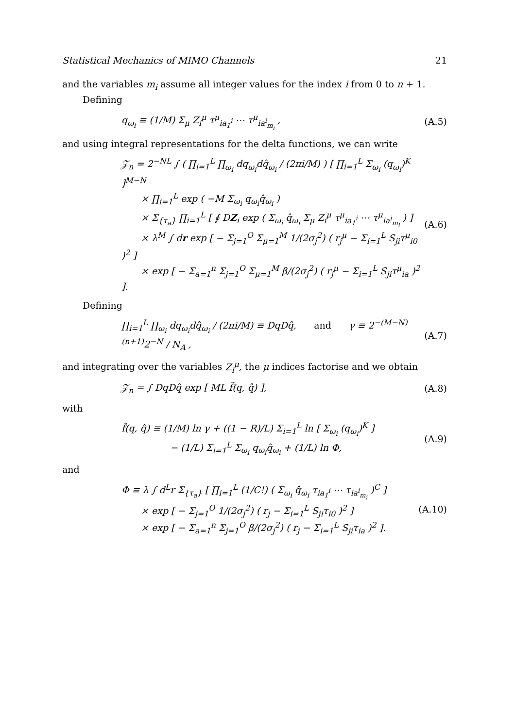Statistical Mechanics of MIMO Channels 21
and the variables m<sub>i</sub> assume all integer values for the index i from 0 to n + 1.
Defining
q<sub>ω<sub>i</sub></sub> ≡ (1/M) Σ<sub>μ</sub> Z<sub>i</sub><sup>μ</sup> τ<sup>μ</sup><sub>ia<sub>1</sub><sup>i</sup></sub> ⋯ τ<sup>μ</sup><sub>ia<sup>i</sup><sub>m<sub>i</sub></sub></sub> , (A.5)
and using integral representations for the delta functions, we can write
𝒵<sub>n</sub> = 2<sup>−NL</sup> ∫ ( ∏<sub>i=1</sub><sup>L</sup> ∏<sub>ω<sub>i</sub></sub> dq<sub>ω<sub>i</sub></sub>dq̂<sub>ω<sub>i</sub></sub> / (2πi/M) ) [ ∏<sub>i=1</sub><sup>L</sup> Σ<sub>ω<sub>i</sub></sub> (q<sub>ω<sub>i</sub></sub>)<sup>K</sup> ]<sup>M−N</sup>
× ∏<sub>i=1</sub><sup>L</sup> exp ( −M Σ<sub>ω<sub>i</sub></sub> q<sub>ω<sub>i</sub></sub>q̂<sub>ω<sub>i</sub></sub> )
× Σ<sub>{τ<sub>a</sub>}</sub> ∏<sub>i=1</sub><sup>L</sup> [ ∮ DZ<sub>i</sub> exp ( Σ<sub>ω<sub>i</sub></sub> q̂<sub>ω<sub>i</sub></sub> Σ<sub>μ</sub> Z<sub>i</sub><sup>μ</sup> τ<sup>μ</sup><sub>ia<sub>1</sub><sup>i</sup></sub> ⋯ τ<sup>μ</sup><sub>ia<sup>i</sup><sub>m<sub>i</sub></sub></sub> ) ]
× λ<sup>M</sup> ∫ dr exp [ − Σ<sub>j=1</sub><sup>O</sup> Σ<sub>μ=1</sub><sup>M</sup> 1/(2σ<sub>j</sub><sup>2</sup>) ( r<sub>j</sub><sup>μ</sup> − Σ<sub>i=1</sub><sup>L</sup> S<sub>ji</sub>τ<sup>μ</sup><sub>i0</sub> )<sup>2</sup> ]
× exp [ − Σ<sub>a=1</sub><sup>n</sup> Σ<sub>j=1</sub><sup>O</sup> Σ<sub>μ=1</sub><sup>M</sup> β/(2σ<sub>j</sub><sup>2</sup>) ( r<sub>j</sub><sup>μ</sup> − Σ<sub>i=1</sub><sup>L</sup> S<sub>ji</sub>τ<sup>μ</sup><sub>ia</sub> )<sup>2</sup> ]. (A.6)
Defining
∏<sub>i=1</sub><sup>L</sup> ∏<sub>ω<sub>i</sub></sub> dq<sub>ω<sub>i</sub></sub>dq̂<sub>ω<sub>i</sub></sub> / (2πi/M) ≡ DqDq̂, and γ ≡ 2<sup>−(M−N)(n+1)</sup>2<sup>−N</sup> / N<sub>A</sub> , (A.7)
and integrating over the variables Z<sub>i</sub><sup>μ</sup>, the μ indices factorise and we obtain
𝒵<sub>n</sub> = ∫ DqDq̂ exp [ ML f̃(q, q̂) ], (A.8)
with
f̃(q, q̂) ≡ (1/M) ln γ + ((1 − R)/L) Σ<sub>i=1</sub><sup>L</sup> ln [ Σ<sub>ω<sub>i</sub></sub> (q<sub>ω<sub>i</sub></sub>)<sup>K</sup> ]
− (1/L) Σ<sub>i=1</sub><sup>L</sup> Σ<sub>ω<sub>i</sub></sub> q<sub>ω<sub>i</sub></sub>q̂<sub>ω<sub>i</sub></sub> + (1/L) ln Φ, (A.9)
and
Φ ≡ λ ∫ d<sup>L</sup>r Σ<sub>{τ<sub>a</sub>}</sub> [ ∏<sub>i=1</sub><sup>L</sup> (1/C!) ( Σ<sub>ω<sub>i</sub></sub> q̂<sub>ω<sub>i</sub></sub> τ<sub>ia<sub>1</sub><sup>i</sup></sub> ⋯ τ<sub>ia<sup>i</sup><sub>m<sub>i</sub></sub></sub> )<sup>C</sup> ]
× exp [ − Σ<sub>j=1</sub><sup>O</sup> 1/(2σ<sub>j</sub><sup>2</sup>) ( r<sub>j</sub> − Σ<sub>i=1</sub><sup>L</sup> S<sub>ji</sub>τ<sub>i0</sub> )<sup>2</sup> ]
× exp [ − Σ<sub>a=1</sub><sup>n</sup> Σ<sub>j=1</sub><sup>O</sup> β/(2σ<sub>j</sub><sup>2</sup>) ( r<sub>j</sub> − Σ<sub>i=1</sub><sup>L</sup> S<sub>ji</sub>τ<sub>ia</sub> )<sup>2</sup> ]. (A.10)